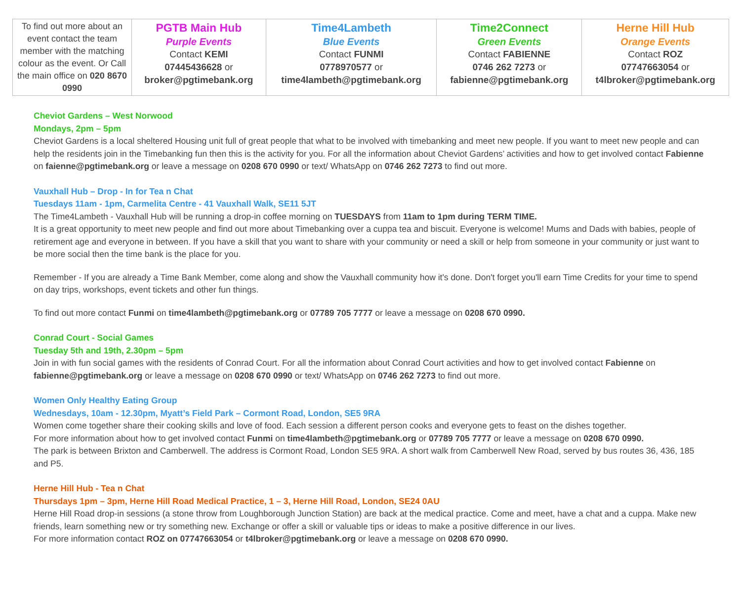| To find out more about an event contact the team member with the matching colour as the event. Or Call the main office on 020 8670 0990 | PGTB Main Hub Purple Events Contact KEMI 07445436628 or broker@pgtimebank.org | Time4Lambeth Blue Events Contact FUNMI 0778970577 or time4lambeth@pgtimebank.org | Time2Connect Green Events Contact FABIENNE 0746 262 7273 or fabienne@pgtimebank.org | Herne Hill Hub Orange Events Contact ROZ 07747663054 or t4lbroker@pgtimebank.org |
Cheviot Gardens – West Norwood
Mondays, 2pm – 5pm
Cheviot Gardens is a local sheltered Housing unit full of great people that what to be involved with timebanking and meet new people. If you want to meet new people and can help the residents join in the Timebanking fun then this is the activity for you. For all the information about Cheviot Gardens’ activities and how to get involved contact Fabienne on faienne@pgtimebank.org or leave a message on 0208 670 0990 or text/ WhatsApp on 0746 262 7273 to find out more.
Vauxhall Hub – Drop - In for Tea n Chat
Tuesdays 11am - 1pm, Carmelita Centre - 41 Vauxhall Walk, SE11 5JT
The Time4Lambeth - Vauxhall Hub will be running a drop-in coffee morning on TUESDAYS from 11am to 1pm during TERM TIME.
It is a great opportunity to meet new people and find out more about Timebanking over a cuppa tea and biscuit. Everyone is welcome! Mums and Dads with babies, people of retirement age and everyone in between. If you have a skill that you want to share with your community or need a skill or help from someone in your community or just want to be more social then the time bank is the place for you.
Remember - If you are already a Time Bank Member, come along and show the Vauxhall community how it's done. Don't forget you'll earn Time Credits for your time to spend on day trips, workshops, event tickets and other fun things.
To find out more contact Funmi on time4lambeth@pgtimebank.org or 07789 705 7777 or leave a message on 0208 670 0990.
Conrad Court - Social Games
Tuesday 5th and 19th, 2.30pm – 5pm
Join in with fun social games with the residents of Conrad Court. For all the information about Conrad Court activities and how to get involved contact Fabienne on fabienne@pgtimebank.org or leave a message on 0208 670 0990 or text/ WhatsApp on 0746 262 7273 to find out more.
Women Only Healthy Eating Group
Wednesdays, 10am - 12.30pm, Myatt’s Field Park – Cormont Road, London, SE5 9RA
Women come together share their cooking skills and love of food. Each session a different person cooks and everyone gets to feast on the dishes together.
For more information about how to get involved contact Funmi on time4lambeth@pgtimebank.org or 07789 705 7777 or leave a message on 0208 670 0990.
The park is between Brixton and Camberwell. The address is Cormont Road, London SE5 9RA. A short walk from Camberwell New Road, served by bus routes 36, 436, 185 and P5.
Herne Hill Hub - Tea n Chat
Thursdays 1pm – 3pm, Herne Hill Road Medical Practice, 1 – 3, Herne Hill Road, London, SE24 0AU
Herne Hill Road drop-in sessions (a stone throw from Loughborough Junction Station) are back at the medical practice. Come and meet, have a chat and a cuppa. Make new friends, learn something new or try something new. Exchange or offer a skill or valuable tips or ideas to make a positive difference in our lives.
For more information contact ROZ on 07747663054 or t4lbroker@pgtimebank.org or leave a message on 0208 670 0990.